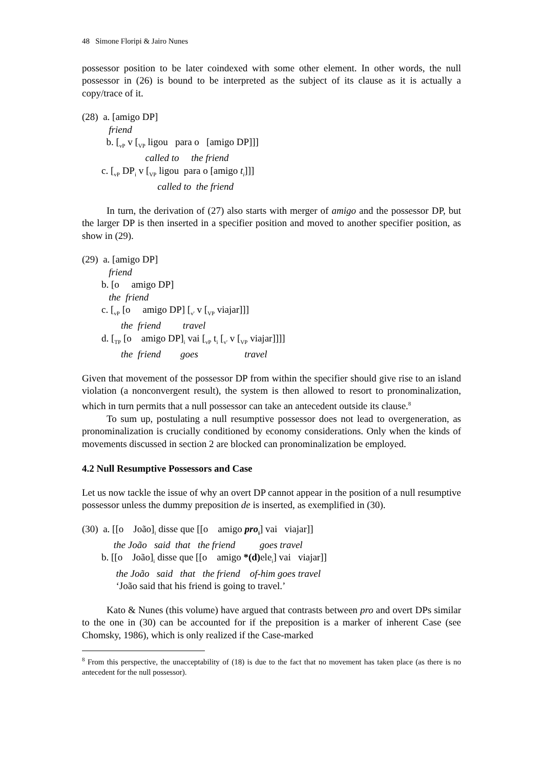48 Simone Floripi & Jairo Nunes
possessor position to be later coindexed with some other element. In other words, the null possessor in (26) is bound to be interpreted as the subject of its clause as it is actually a copy/trace of it.
(28) a. [amigo DP]
friend
b. [<sub>vP</sub> v [<sub>VP</sub> ligou para o [amigo DP]]]
called to the friend
c. [<sub>vP</sub> DP<sub>i</sub> v [<sub>VP</sub> ligou para o [amigo t<sub>i</sub>]]]
called to the friend
In turn, the derivation of (27) also starts with merger of amigo and the possessor DP, but the larger DP is then inserted in a specifier position and moved to another specifier position, as show in (29).
(29) a. [amigo DP]
friend
b. [o amigo DP]
the friend
c. [<sub>vP</sub> [o amigo DP] [<sub>v'</sub> v [<sub>VP</sub> viajar]]]
the friend travel
d. [<sub>TP</sub> [o amigo DP]<sub>i</sub> vai [<sub>vP</sub> t<sub>i</sub> [<sub>v'</sub> v [<sub>VP</sub> viajar]]]]
the friend goes travel
Given that movement of the possessor DP from within the specifier should give rise to an island violation (a nonconvergent result), the system is then allowed to resort to pronominalization, which in turn permits that a null possessor can take an antecedent outside its clause.<sup>8</sup>
To sum up, postulating a null resumptive possessor does not lead to overgeneration, as pronominalization is crucially conditioned by economy considerations. Only when the kinds of movements discussed in section 2 are blocked can pronominalization be employed.
4.2 Null Resumptive Possessors and Case
Let us now tackle the issue of why an overt DP cannot appear in the position of a null resumptive possessor unless the dummy preposition de is inserted, as exemplified in (30).
(30) a. [[o João]<sub>i</sub> disse que [[o amigo pro<sub>i</sub>] vai viajar]]
the João said that the friend goes travel
b. [[o João]<sub>i</sub> disse que [[o amigo *(d) ele<sub>i</sub>] vai viajar]]
the João said that the friend of-him goes travel
‘João said that his friend is going to travel.’
Kato & Nunes (this volume) have argued that contrasts between pro and overt DPs similar to the one in (30) can be accounted for if the preposition is a marker of inherent Case (see Chomsky, 1986), which is only realized if the Case-marked
<sup>8</sup> From this perspective, the unacceptability of (18) is due to the fact that no movement has taken place (as there is no antecedent for the null possessor).